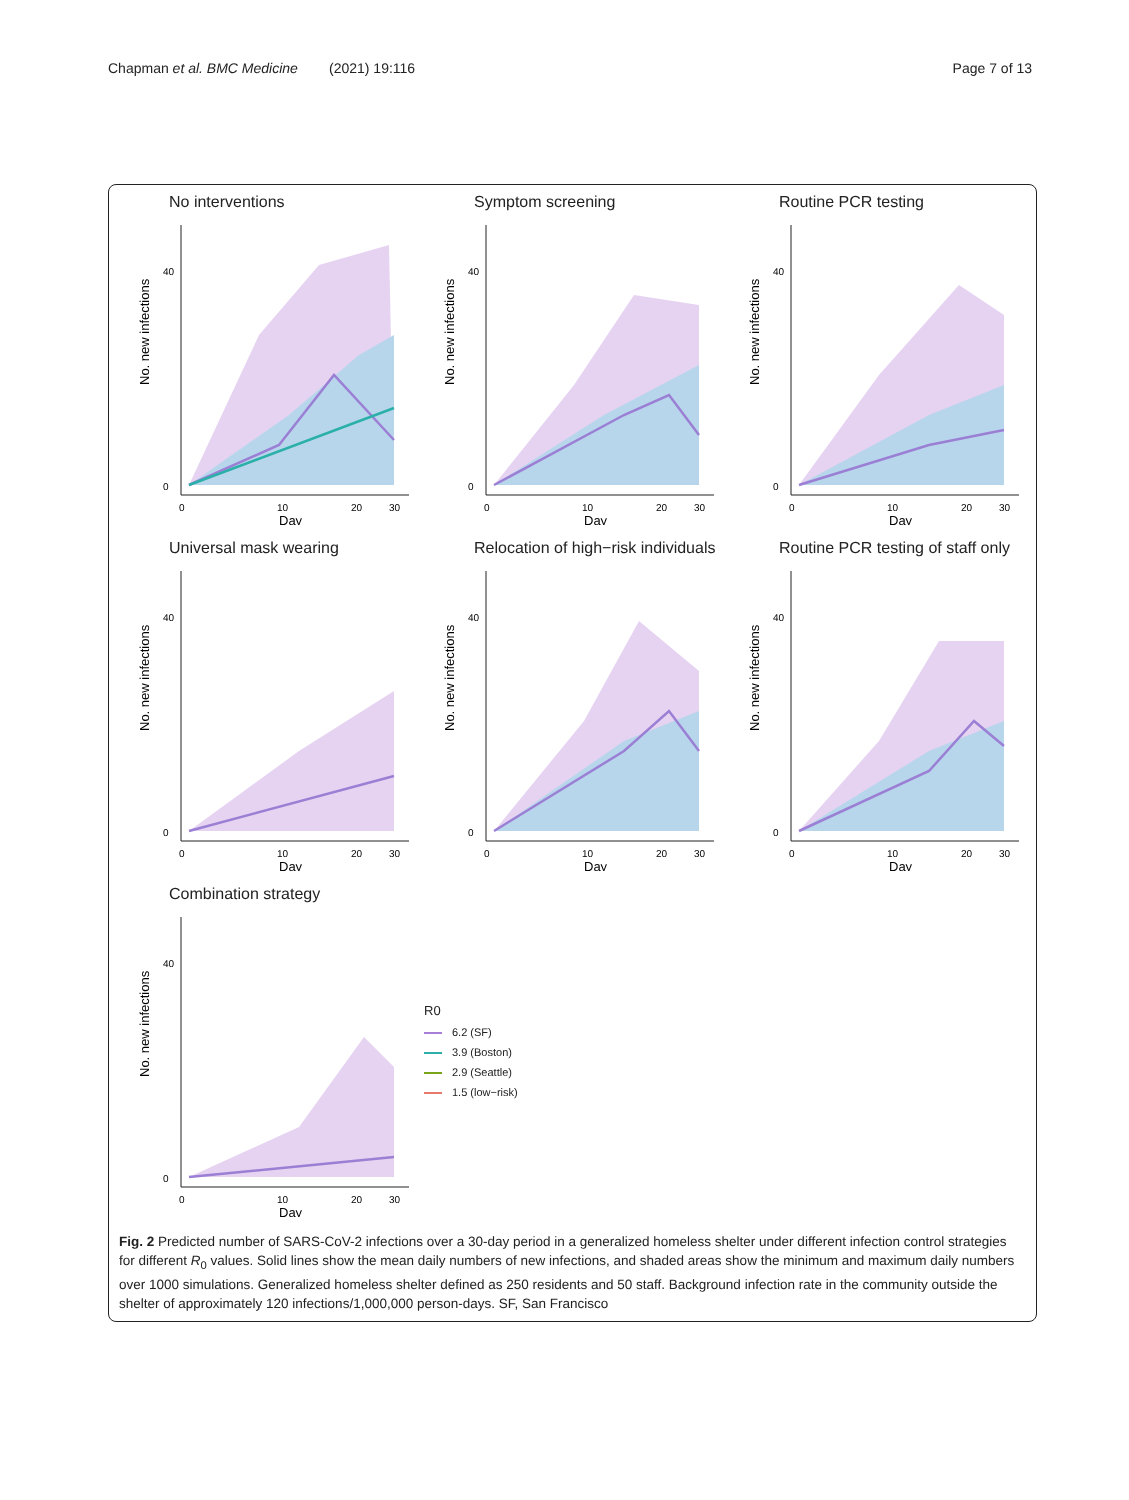Chapman et al. BMC Medicine (2021) 19:116
Page 7 of 13
No interventions
No. new infections
40
0
0
10
20
30
Day
Symptom screening
No. new infections
40
0
0
10
20
30
Day
Routine PCR testing
No. new infections
40
0
0
10
20
30
Day
Universal mask wearing
No. new infections
40
0
0
10
20
30
Day
Relocation of high−risk individuals
No. new infections
40
0
0
10
20
30
Day
Routine PCR testing of staff only
No. new infections
40
0
0
10
20
30
Day
Combination strategy
No. new infections
40
0
0
10
20
30
Day
R0
6.2 (SF)
3.9 (Boston)
2.9 (Seattle)
1.5 (low−risk)
Fig. 2 Predicted number of SARS-CoV-2 infections over a 30-day period in a generalized homeless shelter under different infection control strategies for different R<sub>0</sub> values. Solid lines show the mean daily numbers of new infections, and shaded areas show the minimum and maximum daily numbers over 1000 simulations. Generalized homeless shelter defined as 250 residents and 50 staff. Background infection rate in the community outside the shelter of approximately 120 infections/1,000,000 person-days. SF, San Francisco